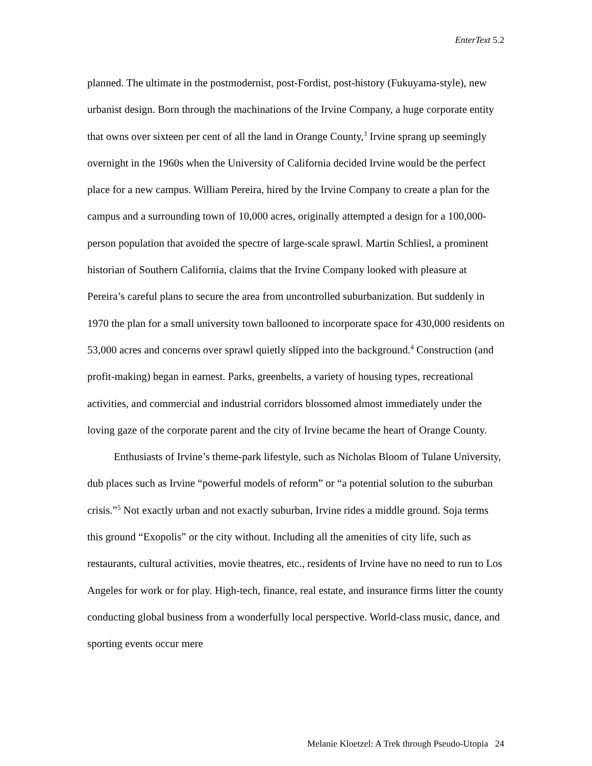EnterText 5.2
planned. The ultimate in the postmodernist, post-Fordist, post-history (Fukuyama-style), new urbanist design. Born through the machinations of the Irvine Company, a huge corporate entity that owns over sixteen per cent of all the land in Orange County,<sup>3</sup> Irvine sprang up seemingly overnight in the 1960s when the University of California decided Irvine would be the perfect place for a new campus. William Pereira, hired by the Irvine Company to create a plan for the campus and a surrounding town of 10,000 acres, originally attempted a design for a 100,000-person population that avoided the spectre of large-scale sprawl. Martin Schliesl, a prominent historian of Southern California, claims that the Irvine Company looked with pleasure at Pereira’s careful plans to secure the area from uncontrolled suburbanization. But suddenly in 1970 the plan for a small university town ballooned to incorporate space for 430,000 residents on 53,000 acres and concerns over sprawl quietly slipped into the background.<sup>4</sup> Construction (and profit-making) began in earnest. Parks, greenbelts, a variety of housing types, recreational activities, and commercial and industrial corridors blossomed almost immediately under the loving gaze of the corporate parent and the city of Irvine became the heart of Orange County.
Enthusiasts of Irvine’s theme-park lifestyle, such as Nicholas Bloom of Tulane University, dub places such as Irvine “powerful models of reform” or “a potential solution to the suburban crisis.”<sup>5</sup> Not exactly urban and not exactly suburban, Irvine rides a middle ground. Soja terms this ground “Exopolis” or the city without. Including all the amenities of city life, such as restaurants, cultural activities, movie theatres, etc., residents of Irvine have no need to run to Los Angeles for work or for play. High-tech, finance, real estate, and insurance firms litter the county conducting global business from a wonderfully local perspective. World-class music, dance, and sporting events occur mere
Melanie Kloetzel: A Trek through Pseudo-Utopia 24